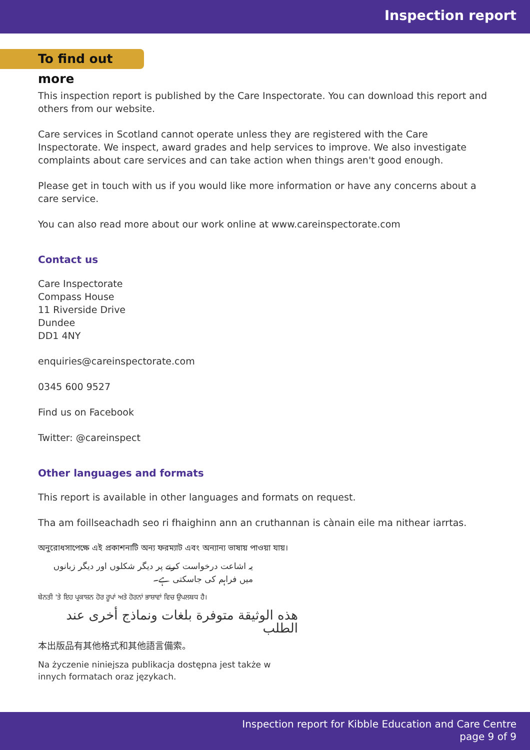Inspection report
To find out more
This inspection report is published by the Care Inspectorate. You can download this report and others from our website.
Care services in Scotland cannot operate unless they are registered with the Care Inspectorate. We inspect, award grades and help services to improve. We also investigate complaints about care services and can take action when things aren't good enough.
Please get in touch with us if you would like more information or have any concerns about a care service.
You can also read more about our work online at www.careinspectorate.com
Contact us
Care Inspectorate
Compass House
11 Riverside Drive
Dundee
DD1 4NY
enquiries@careinspectorate.com
0345 600 9527
Find us on Facebook
Twitter: @careinspect
Other languages and formats
This report is available in other languages and formats on request.
Tha am foillseachadh seo ri fhaighinn ann an cruthannan is cànain eile ma nithear iarrtas.
অনুরোধসাপেক্ষে এই প্রকাশনাটি অন্য ফরম্যাট এবং অন্যান্য ভাষায় পাওয়া যায়।
یہ اشاعت درخواست کرنے پر دیگر شکلوں اور دیگر زبانوں میں فراہم کی جاسکتی ہے۔
ਬੇਨਤੀ 'ਤੇ ਇਹ ਪ੍ਰਕਾਸ਼ਨ ਹੋਰ ਰੂਪਾਂ ਅਤੇ ਹੋਰਨਾਂ ਭਾਸ਼ਾਵਾਂ ਵਿਚ ਉਪਲਬਧ ਹੈ।
هذه الوثيقة متوفرة بلغات ونماذج أخرى عند الطلب
本出版品有其他格式和其他語言備索。
Na życzenie niniejsza publikacja dostępna jest także w innych formatach oraz językach.
Inspection report for Kibble Education and Care Centre
page 9 of 9